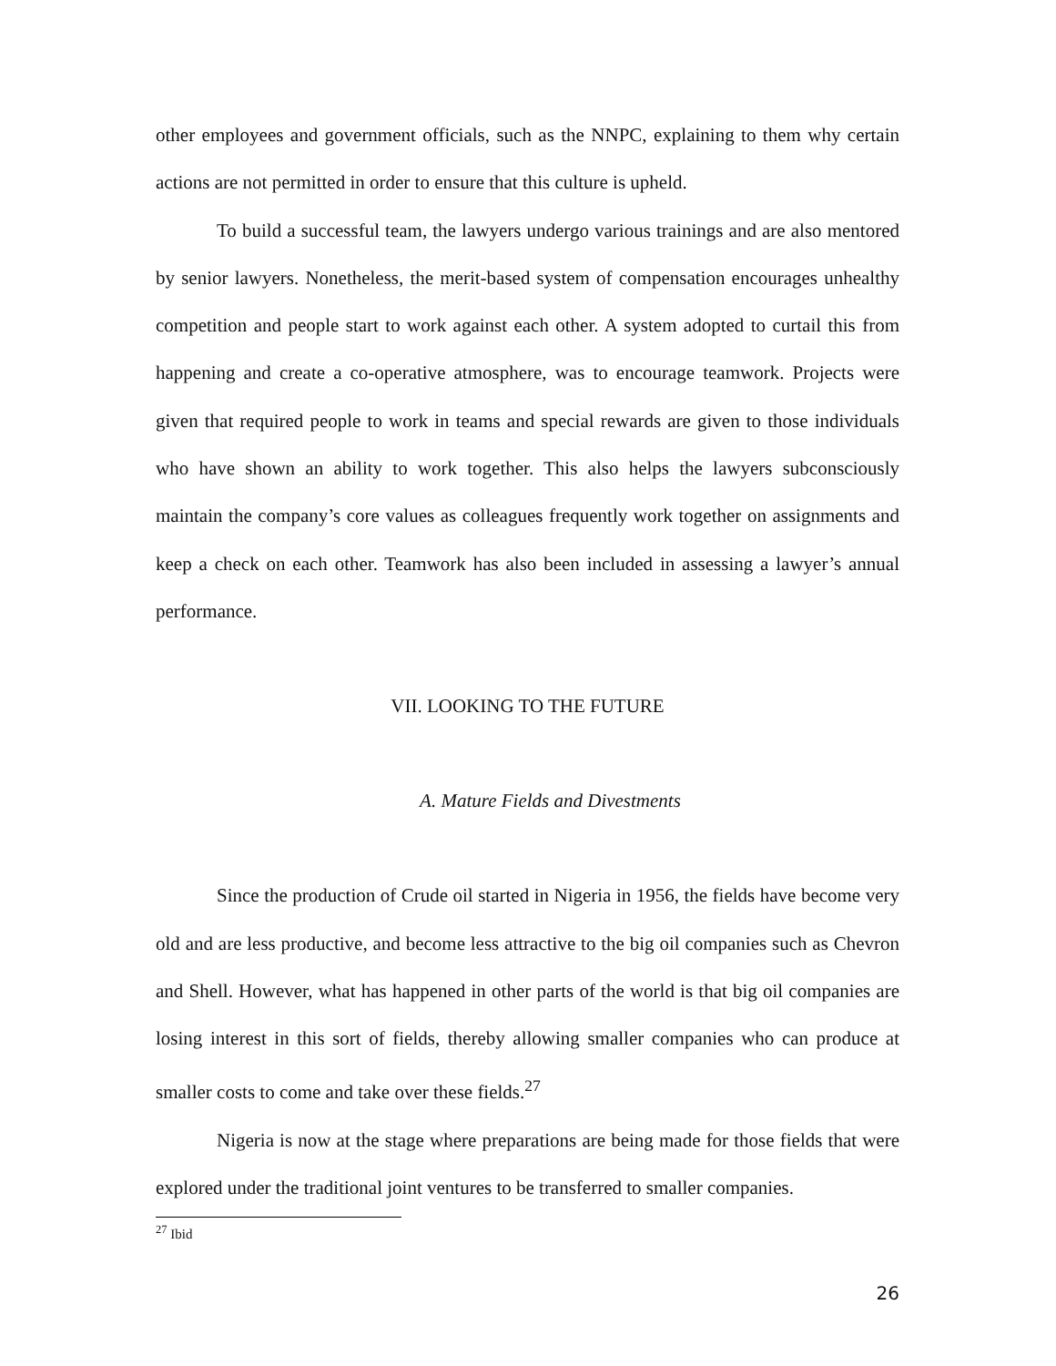other employees and government officials, such as the NNPC, explaining to them why certain actions are not permitted in order to ensure that this culture is upheld.
To build a successful team, the lawyers undergo various trainings and are also mentored by senior lawyers. Nonetheless, the merit-based system of compensation encourages unhealthy competition and people start to work against each other. A system adopted to curtail this from happening and create a co-operative atmosphere, was to encourage teamwork. Projects were given that required people to work in teams and special rewards are given to those individuals who have shown an ability to work together. This also helps the lawyers subconsciously maintain the company’s core values as colleagues frequently work together on assignments and keep a check on each other. Teamwork has also been included in assessing a lawyer’s annual performance.
VII. LOOKING TO THE FUTURE
A. Mature Fields and Divestments
Since the production of Crude oil started in Nigeria in 1956, the fields have become very old and are less productive, and become less attractive to the big oil companies such as Chevron and Shell. However, what has happened in other parts of the world is that big oil companies are losing interest in this sort of fields, thereby allowing smaller companies who can produce at smaller costs to come and take over these fields.<sup>27</sup>
Nigeria is now at the stage where preparations are being made for those fields that were explored under the traditional joint ventures to be transferred to smaller companies.
<sup>27</sup> Ibid
26